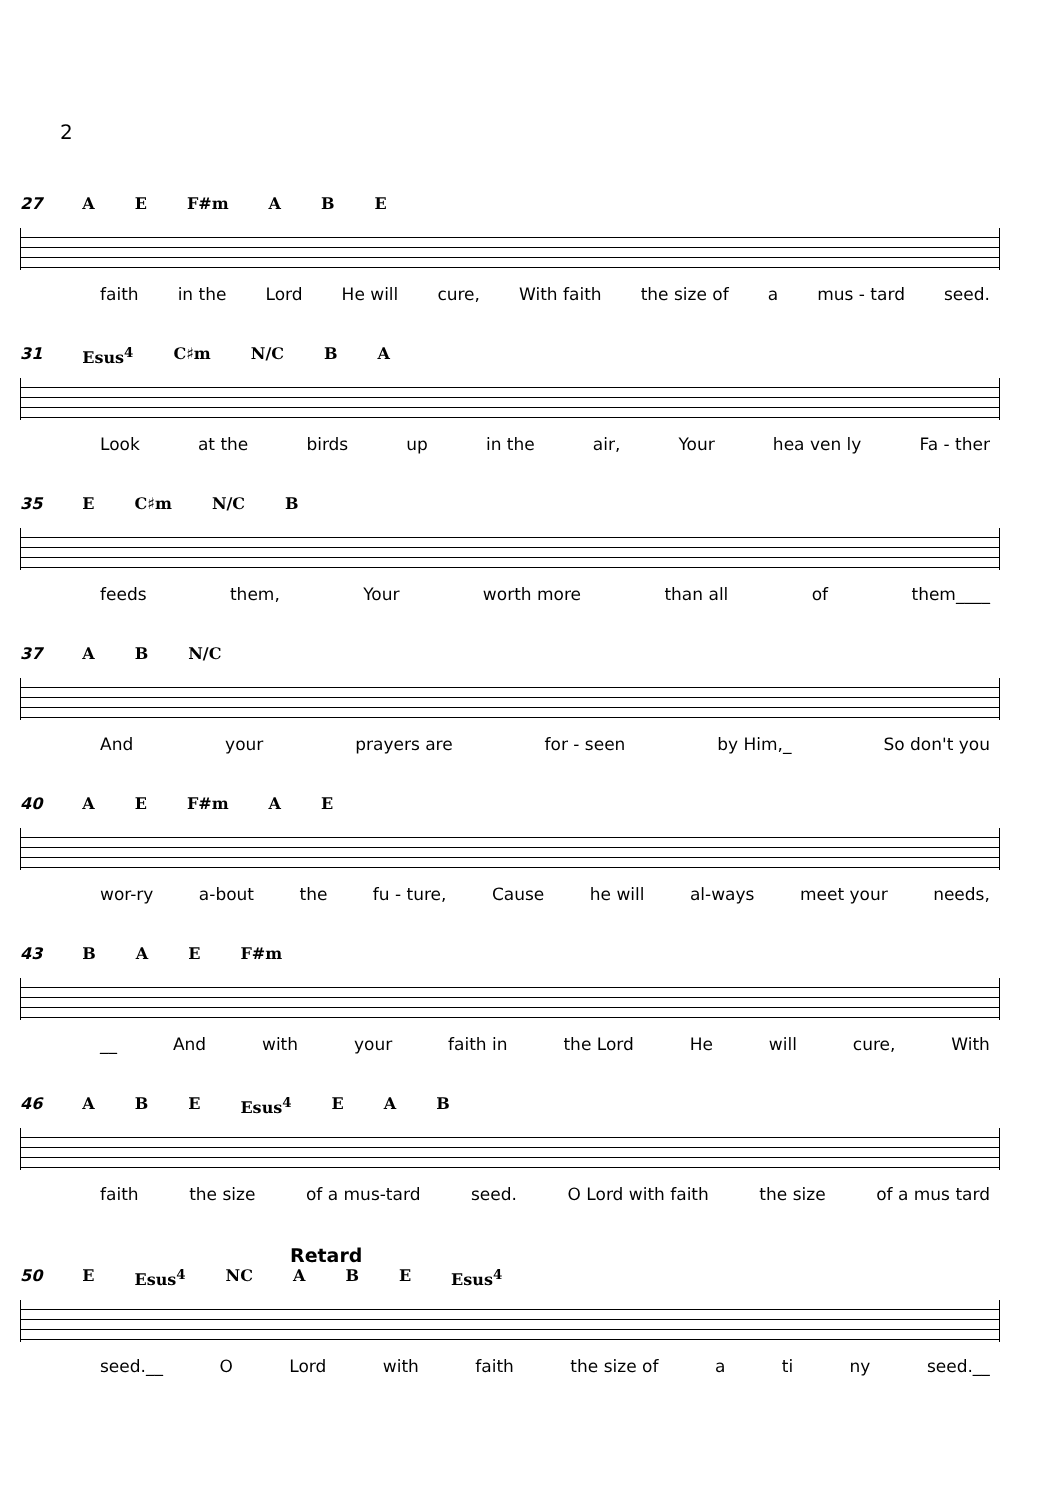2
27 A E F#m A B E
faith in the Lord He will cure, With faith the size of a mus - tard seed.
31 Esus<sup>4</sup> C♯m N/C B A
Look at the birds up in the air, Your hea ven ly Fa - ther
35 E C♯m N/C B
feeds them, Your worth more than all of them____
37 A B N/C
And your prayers are for - seen by Him,_ So don't you
40 A E F#m A E
wor-ry a-bout the fu - ture, Cause he will al-ways meet your needs,
43 B A E F#m
__ And with your faith in the Lord He will cure, With
46 A B E Esus<sup>4</sup> E A B
faith the size of a mus-tard seed. O Lord with faith the size of a mus tard
Retard
50 E Esus<sup>4</sup> NC A B E Esus<sup>4</sup>
seed.__ O Lord with faith the size of a ti ny seed.__